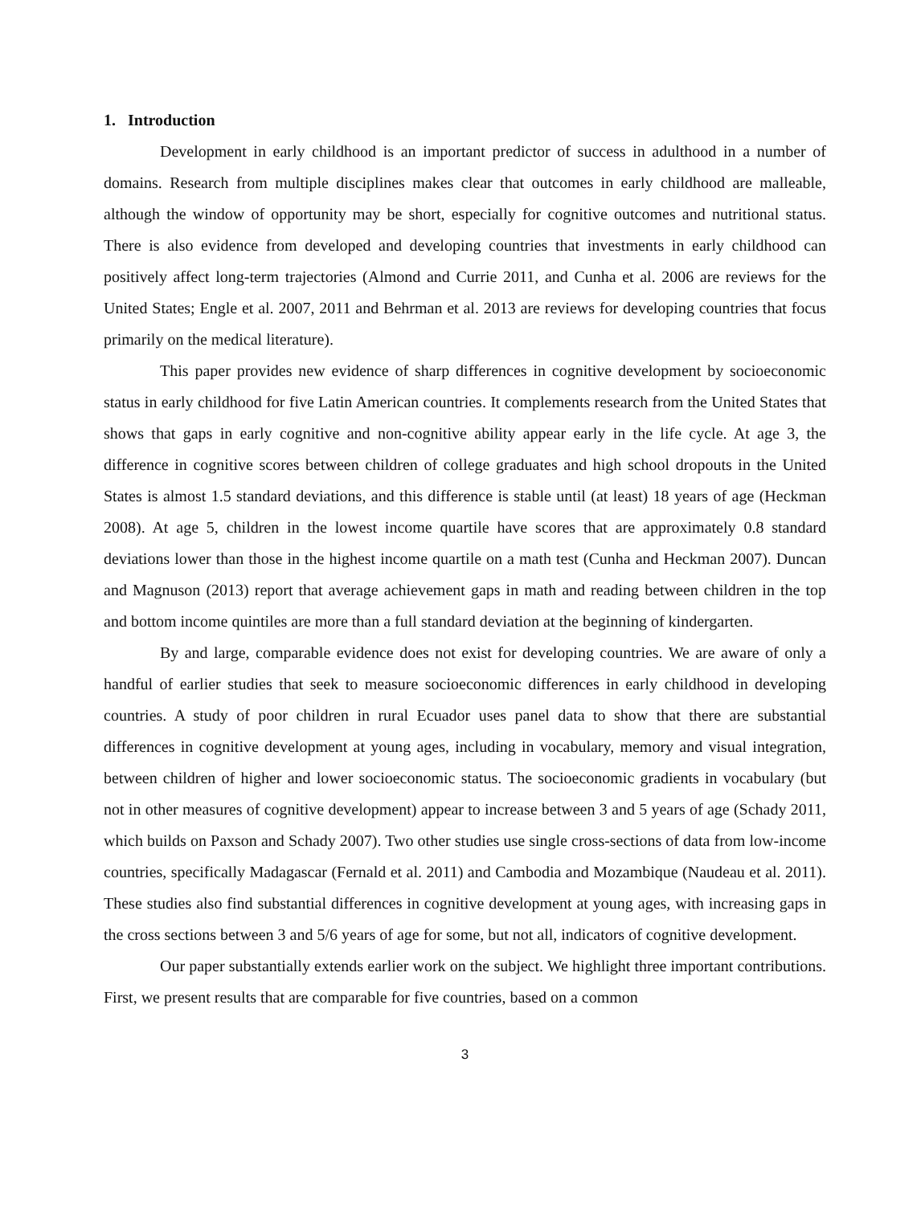1. Introduction
Development in early childhood is an important predictor of success in adulthood in a number of domains. Research from multiple disciplines makes clear that outcomes in early childhood are malleable, although the window of opportunity may be short, especially for cognitive outcomes and nutritional status. There is also evidence from developed and developing countries that investments in early childhood can positively affect long-term trajectories (Almond and Currie 2011, and Cunha et al. 2006 are reviews for the United States; Engle et al. 2007, 2011 and Behrman et al. 2013 are reviews for developing countries that focus primarily on the medical literature).
This paper provides new evidence of sharp differences in cognitive development by socioeconomic status in early childhood for five Latin American countries. It complements research from the United States that shows that gaps in early cognitive and non-cognitive ability appear early in the life cycle. At age 3, the difference in cognitive scores between children of college graduates and high school dropouts in the United States is almost 1.5 standard deviations, and this difference is stable until (at least) 18 years of age (Heckman 2008). At age 5, children in the lowest income quartile have scores that are approximately 0.8 standard deviations lower than those in the highest income quartile on a math test (Cunha and Heckman 2007). Duncan and Magnuson (2013) report that average achievement gaps in math and reading between children in the top and bottom income quintiles are more than a full standard deviation at the beginning of kindergarten.
By and large, comparable evidence does not exist for developing countries. We are aware of only a handful of earlier studies that seek to measure socioeconomic differences in early childhood in developing countries. A study of poor children in rural Ecuador uses panel data to show that there are substantial differences in cognitive development at young ages, including in vocabulary, memory and visual integration, between children of higher and lower socioeconomic status. The socioeconomic gradients in vocabulary (but not in other measures of cognitive development) appear to increase between 3 and 5 years of age (Schady 2011, which builds on Paxson and Schady 2007). Two other studies use single cross-sections of data from low-income countries, specifically Madagascar (Fernald et al. 2011) and Cambodia and Mozambique (Naudeau et al. 2011). These studies also find substantial differences in cognitive development at young ages, with increasing gaps in the cross sections between 3 and 5/6 years of age for some, but not all, indicators of cognitive development.
Our paper substantially extends earlier work on the subject. We highlight three important contributions. First, we present results that are comparable for five countries, based on a common
3